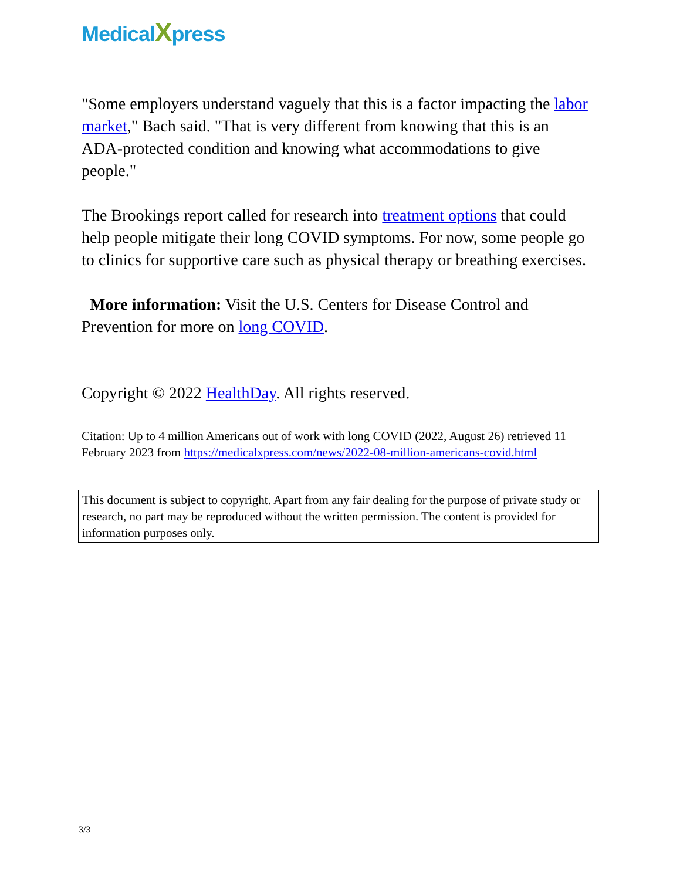MedicalXpress
"Some employers understand vaguely that this is a factor impacting the labor market," Bach said. "That is very different from knowing that this is an ADA-protected condition and knowing what accommodations to give people."
The Brookings report called for research into treatment options that could help people mitigate their long COVID symptoms. For now, some people go to clinics for supportive care such as physical therapy or breathing exercises.
More information: Visit the U.S. Centers for Disease Control and Prevention for more on long COVID.
Copyright © 2022 HealthDay. All rights reserved.
Citation: Up to 4 million Americans out of work with long COVID (2022, August 26) retrieved 11 February 2023 from https://medicalxpress.com/news/2022-08-million-americans-covid.html
This document is subject to copyright. Apart from any fair dealing for the purpose of private study or research, no part may be reproduced without the written permission. The content is provided for information purposes only.
3/3